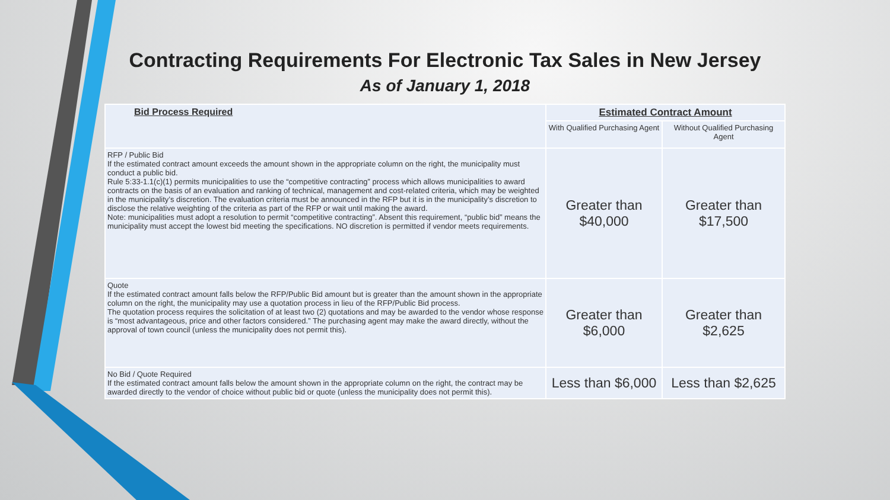Contracting Requirements For Electronic Tax Sales in New Jersey
As of January 1, 2018
| Bid Process Required | Estimated Contract Amount | |
| --- | --- | --- |
| | With Qualified Purchasing Agent | Without Qualified Purchasing Agent |
| RFP / Public Bid If the estimated contract amount exceeds the amount shown in the appropriate column on the right, the municipality must conduct a public bid. Rule 5:33-1.1(c)(1) permits municipalities to use the “competitive contracting” process which allows municipalities to award contracts on the basis of an evaluation and ranking of technical, management and cost-related criteria, which may be weighted in the municipality’s discretion. The evaluation criteria must be announced in the RFP but it is in the municipality’s discretion to disclose the relative weighting of the criteria as part of the RFP or wait until making the award. Note: municipalities must adopt a resolution to permit “competitive contracting”. Absent this requirement, “public bid” means the municipality must accept the lowest bid meeting the specifications. NO discretion is permitted if vendor meets requirements. | Greater than $40,000 | Greater than $17,500 |
| Quote If the estimated contract amount falls below the RFP/Public Bid amount but is greater than the amount shown in the appropriate column on the right, the municipality may use a quotation process in lieu of the RFP/Public Bid process. The quotation process requires the solicitation of at least two (2) quotations and may be awarded to the vendor whose response is “most advantageous, price and other factors considered.” The purchasing agent may make the award directly, without the approval of town council (unless the municipality does not permit this). | Greater than $6,000 | Greater than $2,625 |
| No Bid / Quote Required If the estimated contract amount falls below the amount shown in the appropriate column on the right, the contract may be awarded directly to the vendor of choice without public bid or quote (unless the municipality does not permit this). | Less than $6,000 | Less than $2,625 |